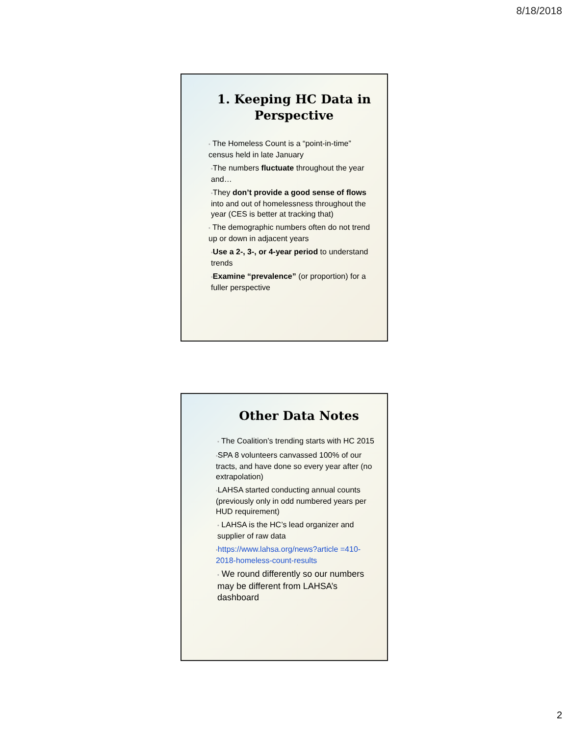8/18/2018
1. Keeping HC Data in Perspective
• The Homeless Count is a “point-in-time” census held in late January
•The numbers fluctuate throughout the year and…
•They don’t provide a good sense of flows into and out of homelessness throughout the year (CES is better at tracking that)
• The demographic numbers often do not trend up or down in adjacent years
•Use a 2-, 3-, or 4-year period to understand trends
•Examine “prevalence” (or proportion) for a fuller perspective
Other Data Notes
• The Coalition’s trending starts with HC 2015
•SPA 8 volunteers canvassed 100% of our tracts, and have done so every year after (no extrapolation)
•LAHSA started conducting annual counts (previously only in odd numbered years per HUD requirement)
• LAHSA is the HC’s lead organizer and supplier of raw data
•https://www.lahsa.org/news?article =410-2018-homeless-count-results
• We round differently so our numbers may be different from LAHSA’s dashboard
2